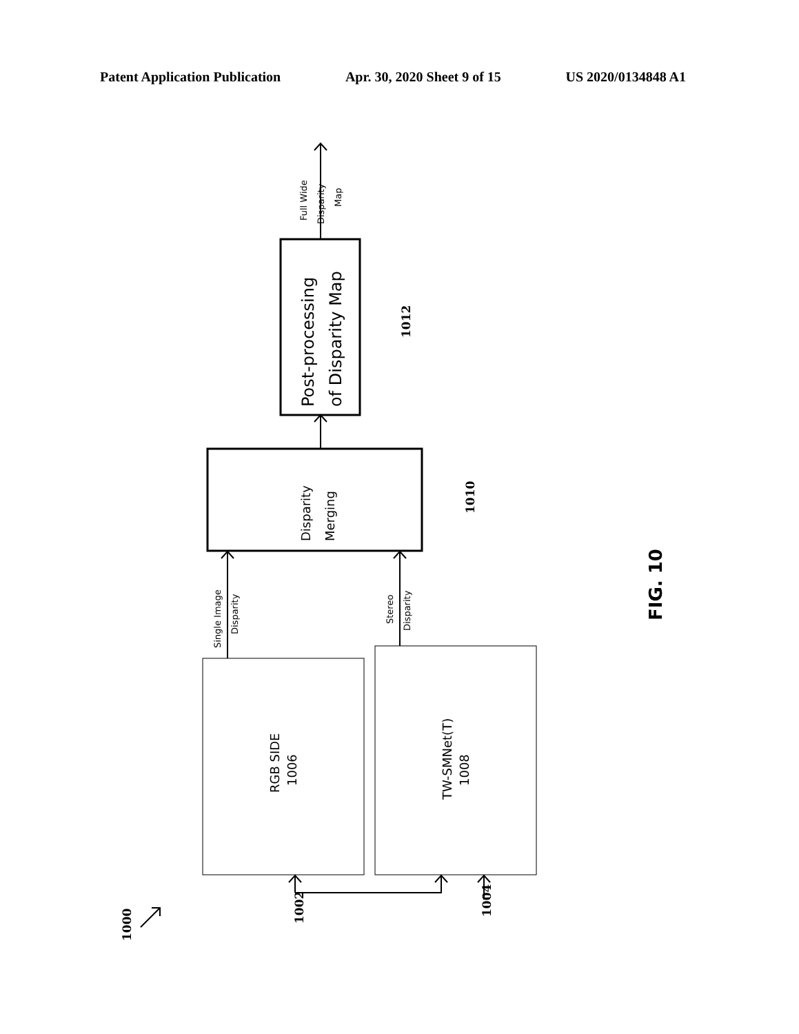Patent Application Publication Apr. 30, 2020 Sheet 9 of 15 US 2020/0134848 A1
RGB SIDE
1006
TW-SMNet(T)
1008
Disparity
Merging
Post-processing
of Disparity Map
Single Image
Disparity
Stereo
Disparity
Full Wide
Disparity
Map
1012
1010
1002
1004
1000
FIG. 10